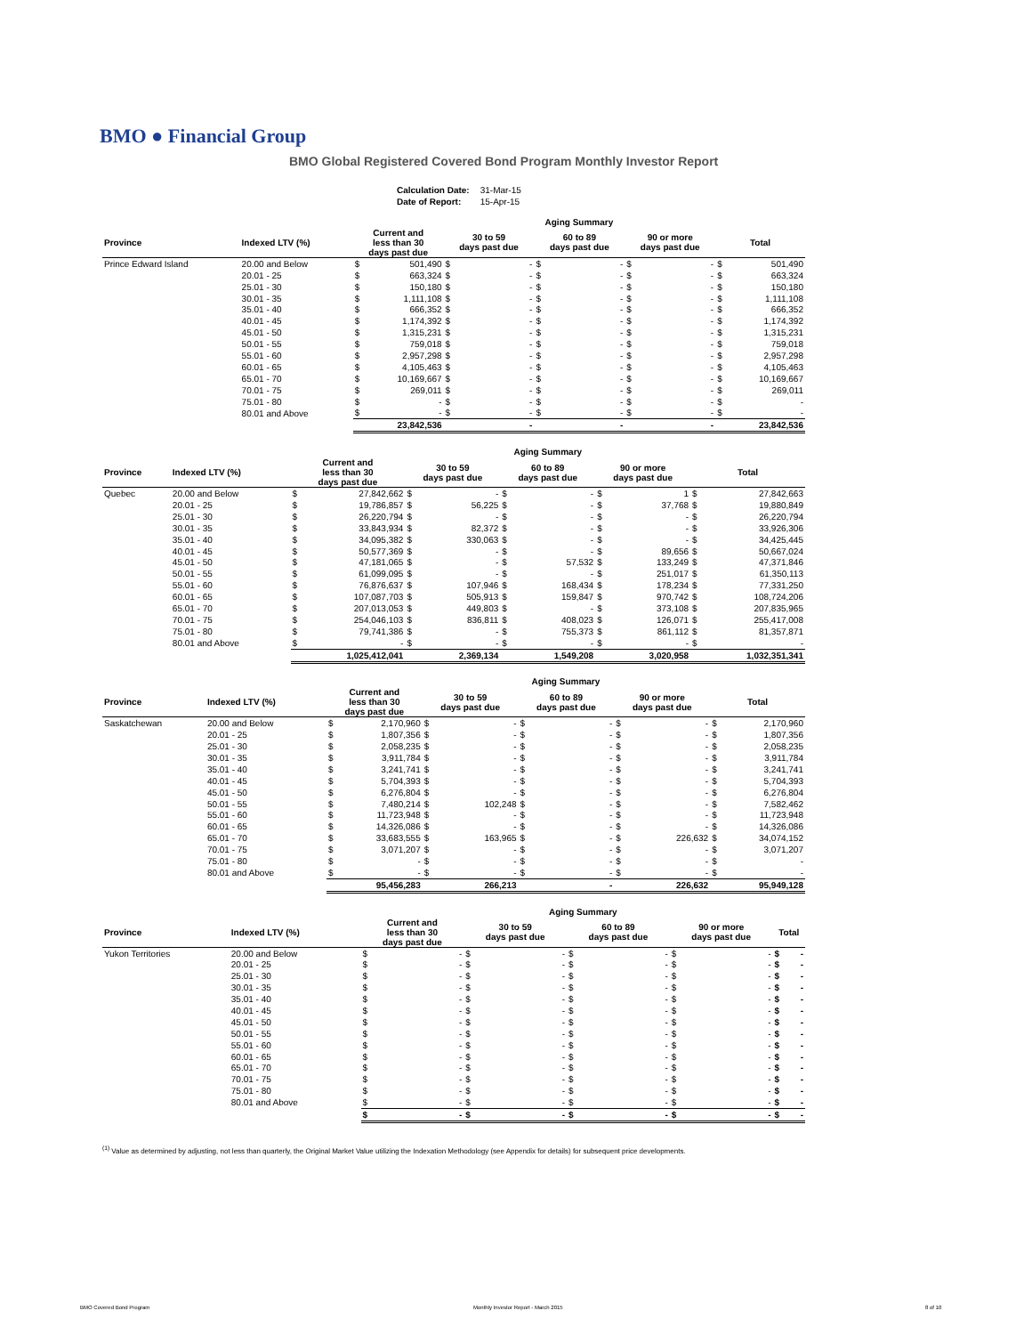BMO ● Financial Group
BMO Global Registered Covered Bond Program Monthly Investor Report
| Calculation Date: | 31-Mar-15 |
| Date of Report: | 15-Apr-15 |
| | | Aging Summary | | | | | | | | | |
| --- | --- | --- | --- | --- | --- | --- | --- | --- | --- | --- | --- |
| Province | Indexed LTV (%) | Current and less than 30 days past due | | 30 to 59 days past due | | 60 to 89 days past due | | 90 or more days past due | | Total | |
| Prince Edward Island | 20.00 and Below | $ | 501,490 | $ | - | $ | - | $ | - | $ | 501,490 |
| | 20.01 - 25 | $ | 663,324 | $ | - | $ | - | $ | - | $ | 663,324 |
| | 25.01 - 30 | $ | 150,180 | $ | - | $ | - | $ | - | $ | 150,180 |
| | 30.01 - 35 | $ | 1,111,108 | $ | - | $ | - | $ | - | $ | 1,111,108 |
| | 35.01 - 40 | $ | 666,352 | $ | - | $ | - | $ | - | $ | 666,352 |
| | 40.01 - 45 | $ | 1,174,392 | $ | - | $ | - | $ | - | $ | 1,174,392 |
| | 45.01 - 50 | $ | 1,315,231 | $ | - | $ | - | $ | - | $ | 1,315,231 |
| | 50.01 - 55 | $ | 759,018 | $ | - | $ | - | $ | - | $ | 759,018 |
| | 55.01 - 60 | $ | 2,957,298 | $ | - | $ | - | $ | - | $ | 2,957,298 |
| | 60.01 - 65 | $ | 4,105,463 | $ | - | $ | - | $ | - | $ | 4,105,463 |
| | 65.01 - 70 | $ | 10,169,667 | $ | - | $ | - | $ | - | $ | 10,169,667 |
| | 70.01 - 75 | $ | 269,011 | $ | - | $ | - | $ | - | $ | 269,011 |
| | 75.01 - 80 | $ | - | $ | - | $ | - | $ | - | $ | - |
| | 80.01 and Above | $ | - | $ | - | $ | - | $ | - | $ | - |
| | | | 23,842,536 | | - | | - | | - | | 23,842,536 |
| | | Aging Summary | | | | | | | | | |
| --- | --- | --- | --- | --- | --- | --- | --- | --- | --- | --- | --- |
| Province | Indexed LTV (%) | Current and less than 30 days past due | | 30 to 59 days past due | | 60 to 89 days past due | | 90 or more days past due | | Total | |
| Quebec | 20.00 and Below | $ | 27,842,662 | $ | - | $ | - | $ | 1 | $ | 27,842,663 |
| | 20.01 - 25 | $ | 19,786,857 | $ | 56,225 | $ | - | $ | 37,768 | $ | 19,880,849 |
| | 25.01 - 30 | $ | 26,220,794 | $ | - | $ | - | $ | - | $ | 26,220,794 |
| | 30.01 - 35 | $ | 33,843,934 | $ | 82,372 | $ | - | $ | - | $ | 33,926,306 |
| | 35.01 - 40 | $ | 34,095,382 | $ | 330,063 | $ | - | $ | - | $ | 34,425,445 |
| | 40.01 - 45 | $ | 50,577,369 | $ | - | $ | - | $ | 89,656 | $ | 50,667,024 |
| | 45.01 - 50 | $ | 47,181,065 | $ | - | $ | 57,532 | $ | 133,249 | $ | 47,371,846 |
| | 50.01 - 55 | $ | 61,099,095 | $ | - | $ | - | $ | 251,017 | $ | 61,350,113 |
| | 55.01 - 60 | $ | 76,876,637 | $ | 107,946 | $ | 168,434 | $ | 178,234 | $ | 77,331,250 |
| | 60.01 - 65 | $ | 107,087,703 | $ | 505,913 | $ | 159,847 | $ | 970,742 | $ | 108,724,206 |
| | 65.01 - 70 | $ | 207,013,053 | $ | 449,803 | $ | - | $ | 373,108 | $ | 207,835,965 |
| | 70.01 - 75 | $ | 254,046,103 | $ | 836,811 | $ | 408,023 | $ | 126,071 | $ | 255,417,008 |
| | 75.01 - 80 | $ | 79,741,386 | $ | - | $ | 755,373 | $ | 861,112 | $ | 81,357,871 |
| | 80.01 and Above | $ | - | $ | - | $ | - | $ | - | $ | - |
| | | | 1,025,412,041 | | 2,369,134 | | 1,549,208 | | 3,020,958 | | 1,032,351,341 |
| | | Aging Summary | | | | | | | | | |
| --- | --- | --- | --- | --- | --- | --- | --- | --- | --- | --- | --- |
| Province | Indexed LTV (%) | Current and less than 30 days past due | | 30 to 59 days past due | | 60 to 89 days past due | | 90 or more days past due | | Total | |
| Saskatchewan | 20.00 and Below | $ | 2,170,960 | $ | - | $ | - | $ | - | $ | 2,170,960 |
| | 20.01 - 25 | $ | 1,807,356 | $ | - | $ | - | $ | - | $ | 1,807,356 |
| | 25.01 - 30 | $ | 2,058,235 | $ | - | $ | - | $ | - | $ | 2,058,235 |
| | 30.01 - 35 | $ | 3,911,784 | $ | - | $ | - | $ | - | $ | 3,911,784 |
| | 35.01 - 40 | $ | 3,241,741 | $ | - | $ | - | $ | - | $ | 3,241,741 |
| | 40.01 - 45 | $ | 5,704,393 | $ | - | $ | - | $ | - | $ | 5,704,393 |
| | 45.01 - 50 | $ | 6,276,804 | $ | - | $ | - | $ | - | $ | 6,276,804 |
| | 50.01 - 55 | $ | 7,480,214 | $ | 102,248 | $ | - | $ | - | $ | 7,582,462 |
| | 55.01 - 60 | $ | 11,723,948 | $ | - | $ | - | $ | - | $ | 11,723,948 |
| | 60.01 - 65 | $ | 14,326,086 | $ | - | $ | - | $ | - | $ | 14,326,086 |
| | 65.01 - 70 | $ | 33,683,555 | $ | 163,965 | $ | - | $ | 226,632 | $ | 34,074,152 |
| | 70.01 - 75 | $ | 3,071,207 | $ | - | $ | - | $ | - | $ | 3,071,207 |
| | 75.01 - 80 | $ | - | $ | - | $ | - | $ | - | $ | - |
| | 80.01 and Above | $ | - | $ | - | $ | - | $ | - | $ | - |
| | | | 95,456,283 | | 266,213 | | - | | 226,632 | | 95,949,128 |
| | | Aging Summary | | | | | | | | | |
| --- | --- | --- | --- | --- | --- | --- | --- | --- | --- | --- | --- |
| Province | Indexed LTV (%) | Current and less than 30 days past due | | 30 to 59 days past due | | 60 to 89 days past due | | 90 or more days past due | | Total | |
| Yukon Territories | 20.00 and Below | $ | - | $ | - | $ | - | $ | - | $ | - |
| | 20.01 - 25 | $ | - | $ | - | $ | - | $ | - | $ | - |
| | 25.01 - 30 | $ | - | $ | - | $ | - | $ | - | $ | - |
| | 30.01 - 35 | $ | - | $ | - | $ | - | $ | - | $ | - |
| | 35.01 - 40 | $ | - | $ | - | $ | - | $ | - | $ | - |
| | 40.01 - 45 | $ | - | $ | - | $ | - | $ | - | $ | - |
| | 45.01 - 50 | $ | - | $ | - | $ | - | $ | - | $ | - |
| | 50.01 - 55 | $ | - | $ | - | $ | - | $ | - | $ | - |
| | 55.01 - 60 | $ | - | $ | - | $ | - | $ | - | $ | - |
| | 60.01 - 65 | $ | - | $ | - | $ | - | $ | - | $ | - |
| | 65.01 - 70 | $ | - | $ | - | $ | - | $ | - | $ | - |
| | 70.01 - 75 | $ | - | $ | - | $ | - | $ | - | $ | - |
| | 75.01 - 80 | $ | - | $ | - | $ | - | $ | - | $ | - |
| | 80.01 and Above | $ | - | $ | - | $ | - | $ | - | $ | - |
| | | $ | - | $ | - | $ | - | $ | - | $ | - |
<sup>(1)</sup> Value as determined by adjusting, not less than quarterly, the Original Market Value utilizing the Indexation Methodology (see Appendix for details) for subsequent price developments.
BMO Covered Bond Program
Monthly Investor Report - March 2015
8 of 10